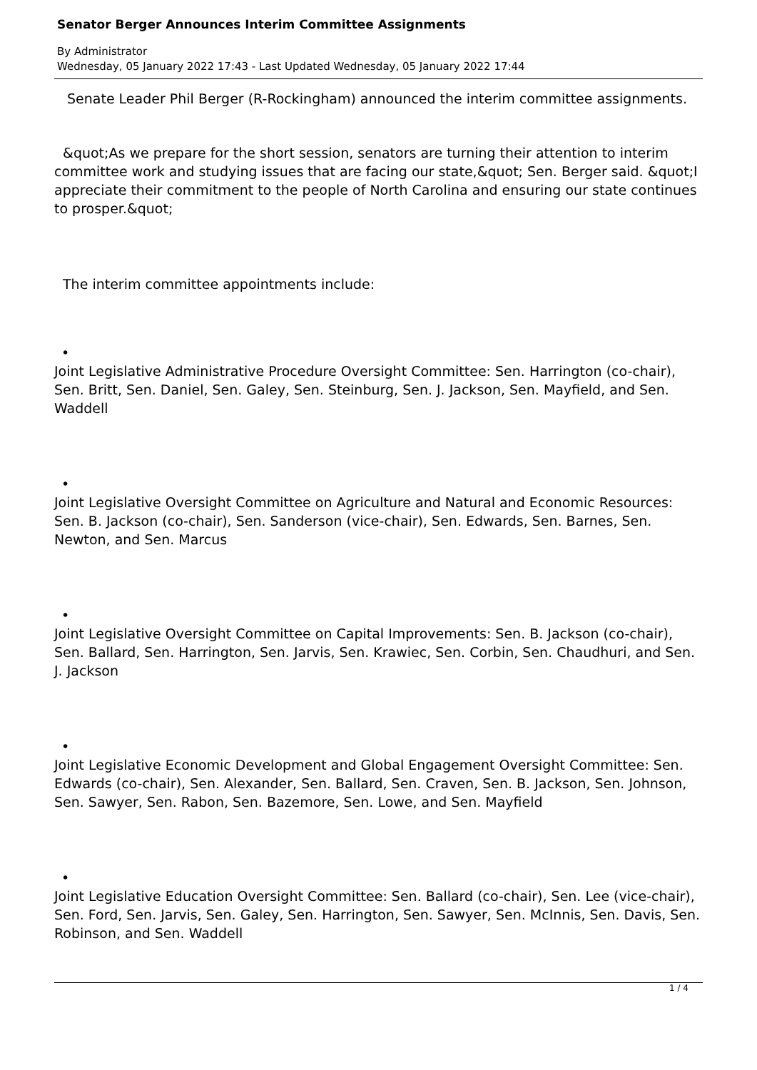Senator Berger Announces Interim Committee Assignments
By Administrator
Wednesday, 05 January 2022 17:43 - Last Updated Wednesday, 05 January 2022 17:44
Senate Leader Phil Berger (R-Rockingham) announced the interim committee assignments.
&quot;As we prepare for the short session, senators are turning their attention to interim committee work and studying issues that are facing our state,&quot; Sen. Berger said. &quot;I appreciate their commitment to the people of North Carolina and ensuring our state continues to prosper.&quot;
The interim committee appointments include:
•
Joint Legislative Administrative Procedure Oversight Committee: Sen. Harrington (co-chair), Sen. Britt, Sen. Daniel, Sen. Galey, Sen. Steinburg, Sen. J. Jackson, Sen. Mayfield, and Sen. Waddell
•
Joint Legislative Oversight Committee on Agriculture and Natural and Economic Resources: Sen. B. Jackson (co-chair), Sen. Sanderson (vice-chair), Sen. Edwards, Sen. Barnes, Sen. Newton, and Sen. Marcus
•
Joint Legislative Oversight Committee on Capital Improvements: Sen. B. Jackson (co-chair), Sen. Ballard, Sen. Harrington, Sen. Jarvis, Sen. Krawiec, Sen. Corbin, Sen. Chaudhuri, and Sen. J. Jackson
•
Joint Legislative Economic Development and Global Engagement Oversight Committee: Sen. Edwards (co-chair), Sen. Alexander, Sen. Ballard, Sen. Craven, Sen. B. Jackson, Sen. Johnson, Sen. Sawyer, Sen. Rabon, Sen. Bazemore, Sen. Lowe, and Sen. Mayfield
•
Joint Legislative Education Oversight Committee: Sen. Ballard (co-chair), Sen. Lee (vice-chair), Sen. Ford, Sen. Jarvis, Sen. Galey, Sen. Harrington, Sen. Sawyer, Sen. McInnis, Sen. Davis, Sen. Robinson, and Sen. Waddell
1 / 4